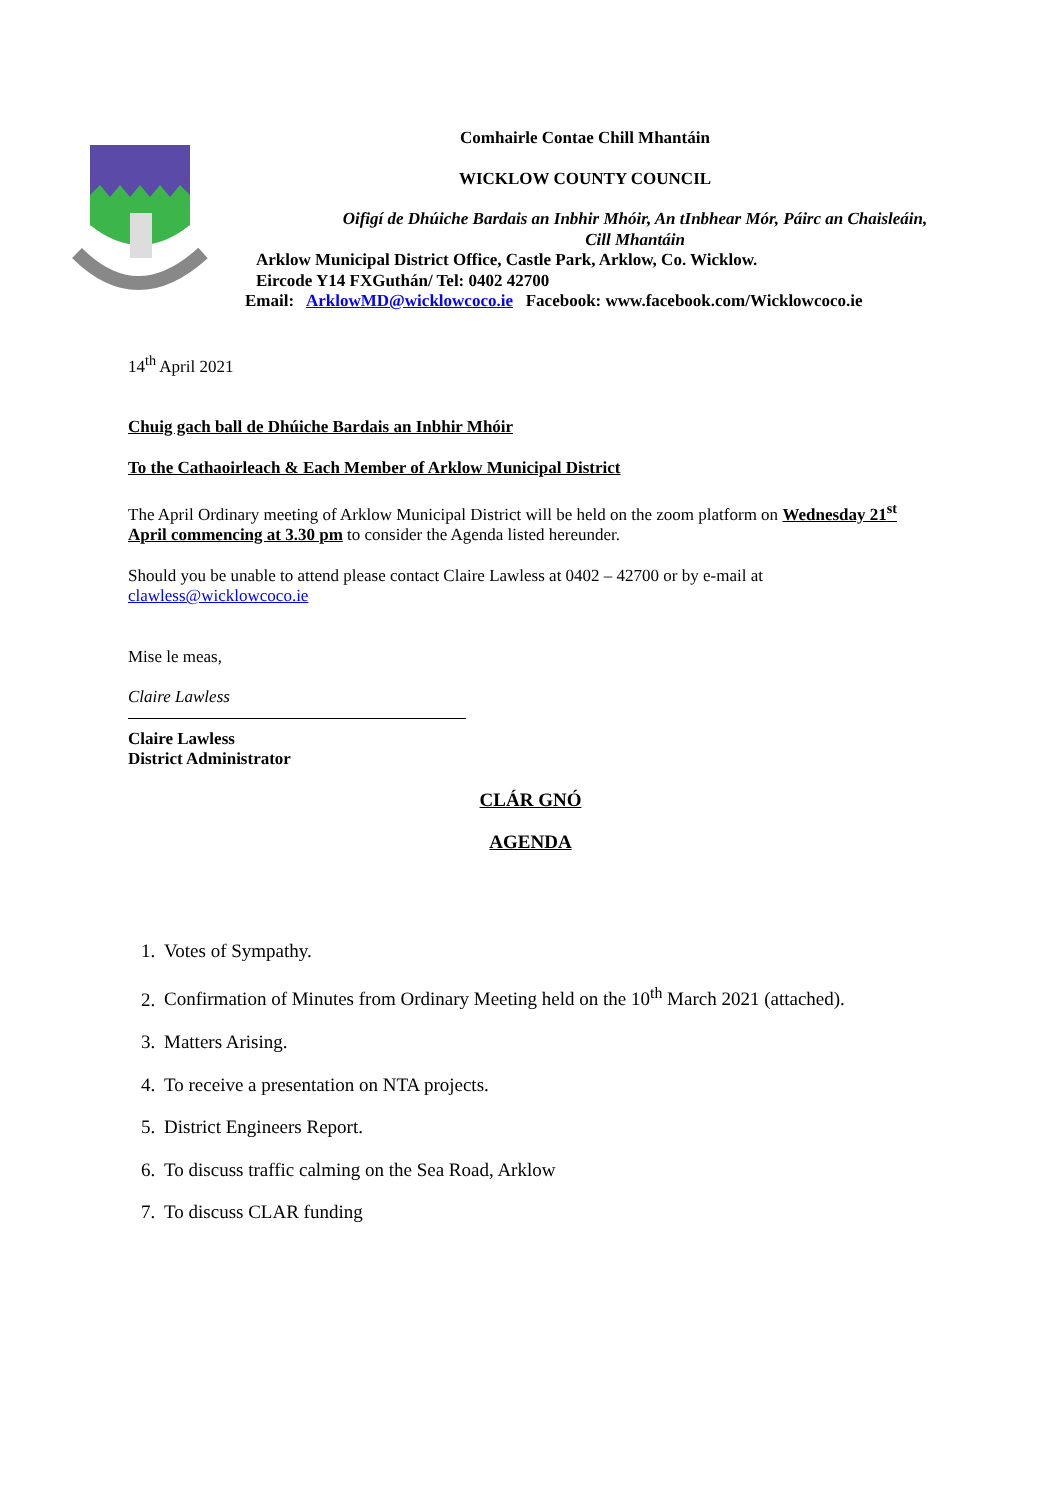Comhairle Contae Chill Mhantáin
WICKLOW COUNTY COUNCIL
Oifigí de Dhúiche Bardais an Inbhir Mhóir, An tInbhear Mór, Páirc an Chaisleáin, Cill Mhantáin
Arklow Municipal District Office, Castle Park, Arklow, Co. Wicklow.
Eircode Y14 FXGuthán/ Tel: 0402 42700
Email: ArklowMD@wicklowcoco.ie Facebook: www.facebook.com/Wicklowcoco.ie
14<sup>th</sup> April 2021
Chuig gach ball de Dhúiche Bardais an Inbhir Mhóir
To the Cathaoirleach & Each Member of Arklow Municipal District
The April Ordinary meeting of Arklow Municipal District will be held on the zoom platform on Wednesday 21<sup>st</sup> April commencing at 3.30 pm to consider the Agenda listed hereunder.
Should you be unable to attend please contact Claire Lawless at 0402 – 42700 or by e-mail at clawless@wicklowcoco.ie
Mise le meas,
Claire Lawless
Claire Lawless
District Administrator
CLÁR GNÓ
AGENDA
1. Votes of Sympathy.
2. Confirmation of Minutes from Ordinary Meeting held on the 10<sup>th</sup> March 2021 (attached).
3. Matters Arising.
4. To receive a presentation on NTA projects.
5. District Engineers Report.
6. To discuss traffic calming on the Sea Road, Arklow
7. To discuss CLAR funding